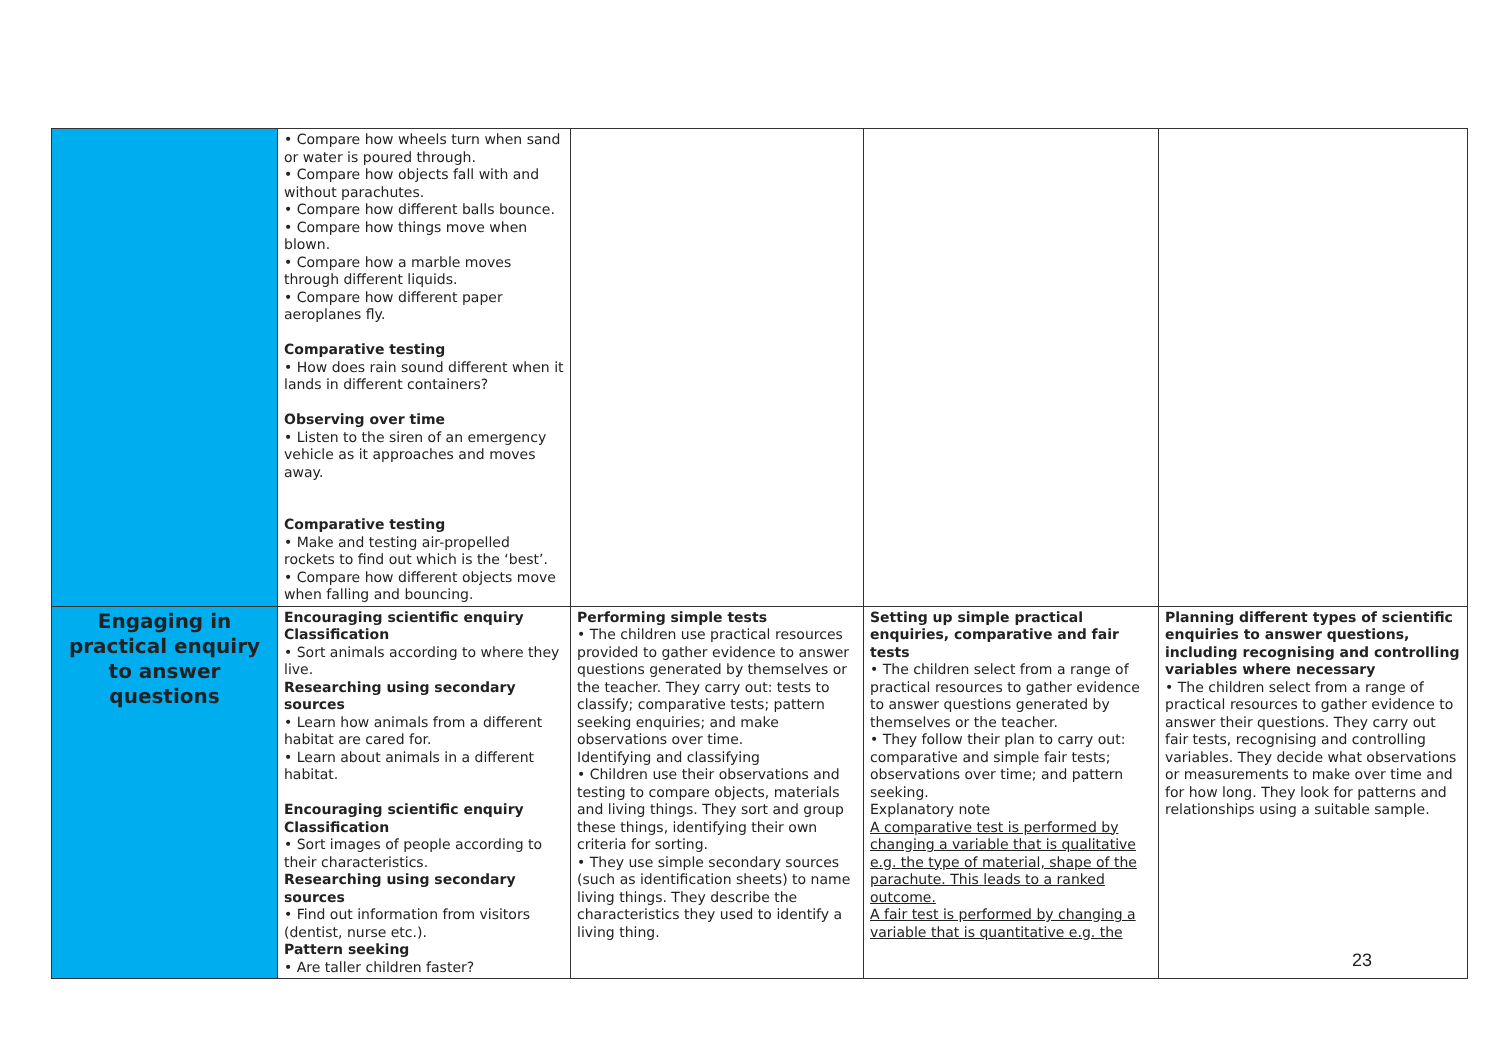| | • Compare how wheels turn when sand or water is poured through. • Compare how objects fall with and without parachutes. • Compare how different balls bounce. • Compare how things move when blown. • Compare how a marble moves through different liquids. • Compare how different paper aeroplanes fly. Comparative testing • How does rain sound different when it lands in different containers? Observing over time • Listen to the siren of an emergency vehicle as it approaches and moves away. Comparative testing • Make and testing air-propelled rockets to find out which is the ‘best’. • Compare how different objects move when falling and bouncing. | | | |
| Engaging in practical enquiry to answer questions | Encouraging scientific enquiry Classification • Sort animals according to where they live. Researching using secondary sources • Learn how animals from a different habitat are cared for. • Learn about animals in a different habitat. Encouraging scientific enquiry Classification • Sort images of people according to their characteristics. Researching using secondary sources • Find out information from visitors (dentist, nurse etc.). Pattern seeking • Are taller children faster? | Performing simple tests • The children use practical resources provided to gather evidence to answer questions generated by themselves or the teacher. They carry out: tests to classify; comparative tests; pattern seeking enquiries; and make observations over time. Identifying and classifying • Children use their observations and testing to compare objects, materials and living things. They sort and group these things, identifying their own criteria for sorting. • They use simple secondary sources (such as identification sheets) to name living things. They describe the characteristics they used to identify a living thing. | Setting up simple practical enquiries, comparative and fair tests • The children select from a range of practical resources to gather evidence to answer questions generated by themselves or the teacher. • They follow their plan to carry out: comparative and simple fair tests; observations over time; and pattern seeking. Explanatory note A comparative test is performed by changing a variable that is qualitative e.g. the type of material, shape of the parachute. This leads to a ranked outcome. A fair test is performed by changing a variable that is quantitative e.g. the | Planning different types of scientific enquiries to answer questions, including recognising and controlling variables where necessary • The children select from a range of practical resources to gather evidence to answer their questions. They carry out fair tests, recognising and controlling variables. They decide what observations or measurements to make over time and for how long. They look for patterns and relationships using a suitable sample. |
23